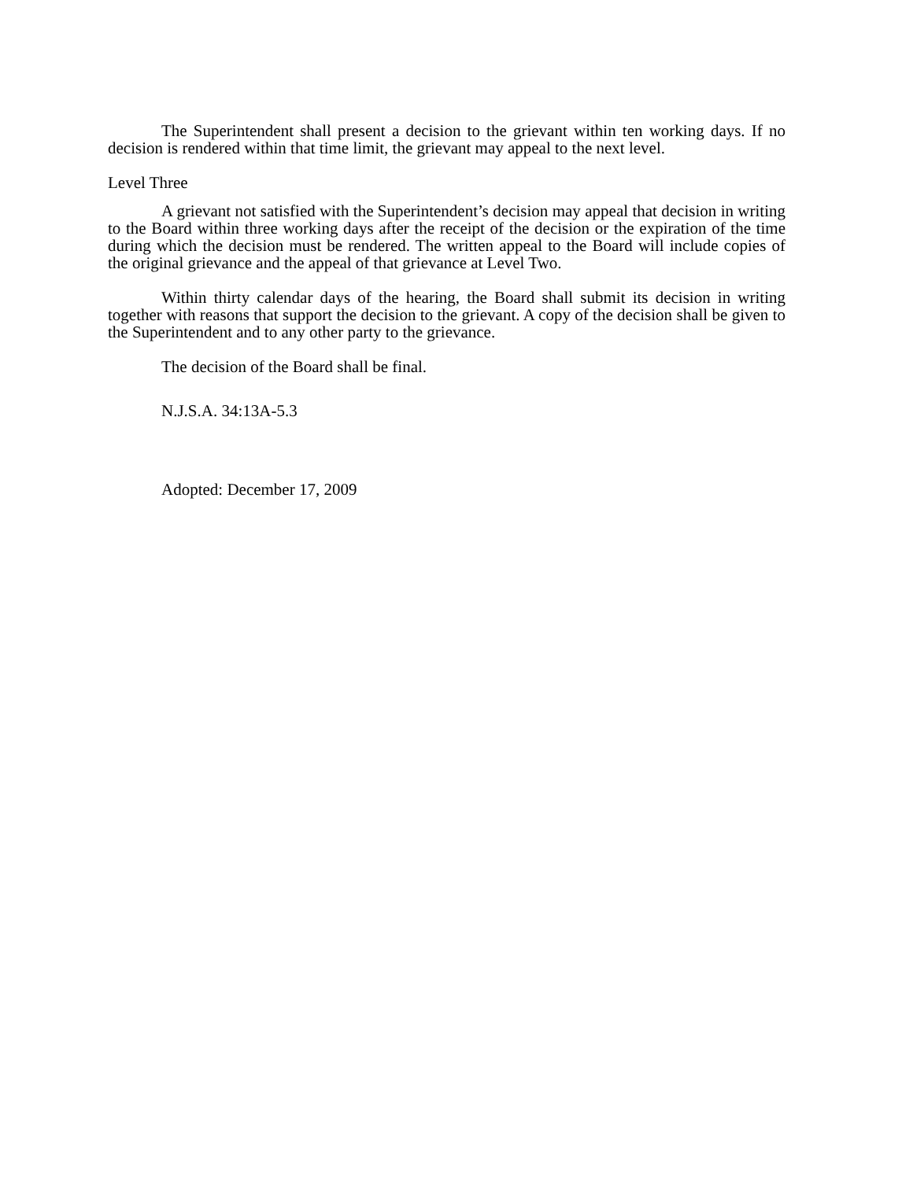The Superintendent shall present a decision to the grievant within ten working days. If no decision is rendered within that time limit, the grievant may appeal to the next level.
Level Three
A grievant not satisfied with the Superintendent’s decision may appeal that decision in writing to the Board within three working days after the receipt of the decision or the expiration of the time during which the decision must be rendered. The written appeal to the Board will include copies of the original grievance and the appeal of that grievance at Level Two.
Within thirty calendar days of the hearing, the Board shall submit its decision in writing together with reasons that support the decision to the grievant. A copy of the decision shall be given to the Superintendent and to any other party to the grievance.
The decision of the Board shall be final.
N.J.S.A. 34:13A-5.3
Adopted: December 17, 2009